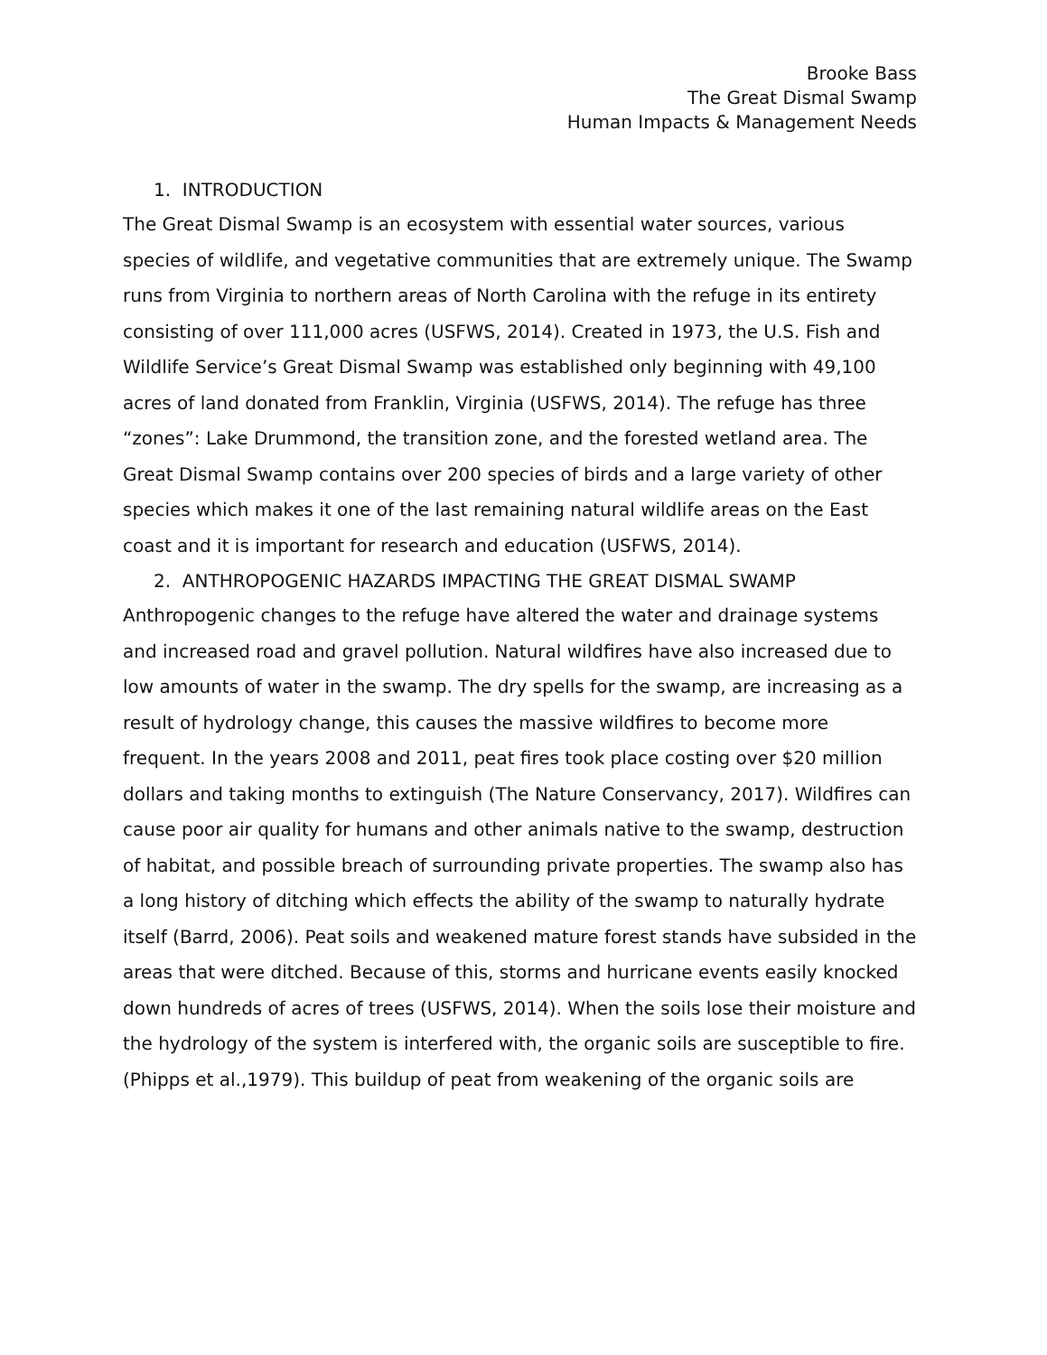Brooke Bass
The Great Dismal Swamp
Human Impacts & Management Needs
1. INTRODUCTION
The Great Dismal Swamp is an ecosystem with essential water sources, various species of wildlife, and vegetative communities that are extremely unique. The Swamp runs from Virginia to northern areas of North Carolina with the refuge in its entirety consisting of over 111,000 acres (USFWS, 2014). Created in 1973, the U.S. Fish and Wildlife Service’s Great Dismal Swamp was established only beginning with 49,100 acres of land donated from Franklin, Virginia (USFWS, 2014). The refuge has three “zones”: Lake Drummond, the transition zone, and the forested wetland area. The Great Dismal Swamp contains over 200 species of birds and a large variety of other species which makes it one of the last remaining natural wildlife areas on the East coast and it is important for research and education (USFWS, 2014).
2. ANTHROPOGENIC HAZARDS IMPACTING THE GREAT DISMAL SWAMP
Anthropogenic changes to the refuge have altered the water and drainage systems and increased road and gravel pollution. Natural wildfires have also increased due to low amounts of water in the swamp. The dry spells for the swamp, are increasing as a result of hydrology change, this causes the massive wildfires to become more frequent. In the years 2008 and 2011, peat fires took place costing over $20 million dollars and taking months to extinguish (The Nature Conservancy, 2017). Wildfires can cause poor air quality for humans and other animals native to the swamp, destruction of habitat, and possible breach of surrounding private properties. The swamp also has a long history of ditching which effects the ability of the swamp to naturally hydrate itself (Barrd, 2006). Peat soils and weakened mature forest stands have subsided in the areas that were ditched. Because of this, storms and hurricane events easily knocked down hundreds of acres of trees (USFWS, 2014). When the soils lose their moisture and the hydrology of the system is interfered with, the organic soils are susceptible to fire. (Phipps et al.,1979). This buildup of peat from weakening of the organic soils are